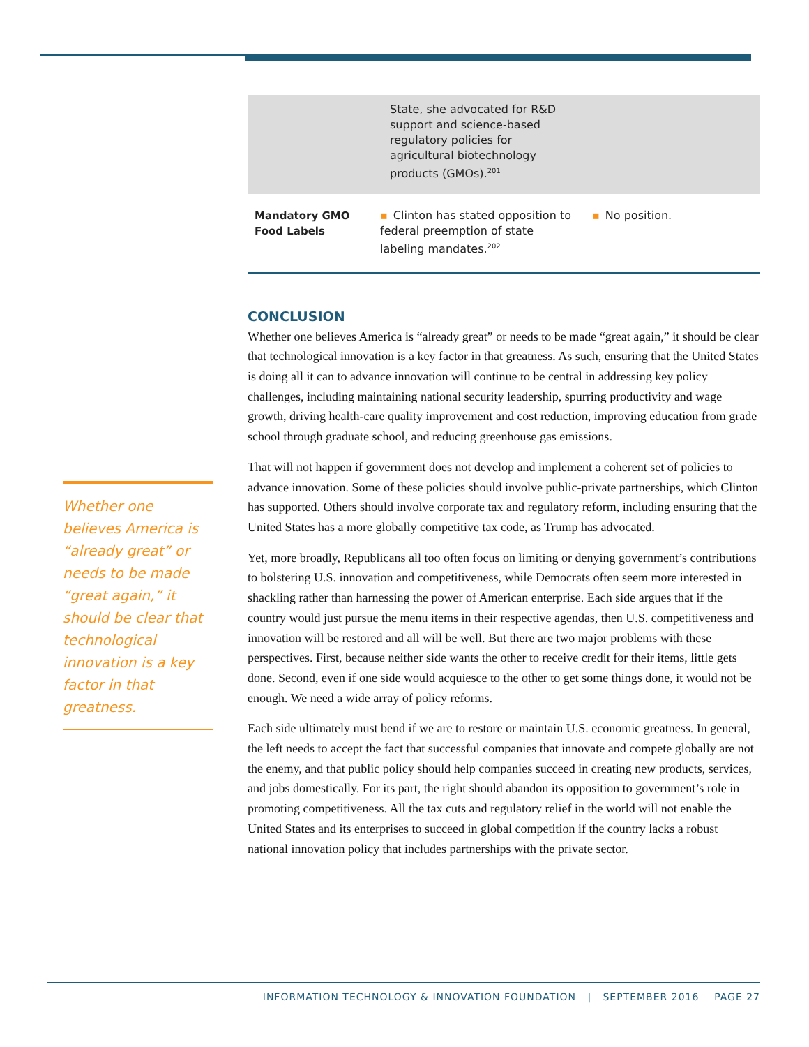| | State, she advocated for R&D support and science-based regulatory policies for agricultural biotechnology products (GMOs).<sup>201</sup> | |
| Mandatory GMO Food Labels | ▪ Clinton has stated opposition to federal preemption of state labeling mandates.<sup>202</sup> | ▪ No position. |
CONCLUSION
Whether one believes America is “already great” or needs to be made “great again,” it should be clear that technological innovation is a key factor in that greatness. As such, ensuring that the United States is doing all it can to advance innovation will continue to be central in addressing key policy challenges, including maintaining national security leadership, spurring productivity and wage growth, driving health-care quality improvement and cost reduction, improving education from grade school through graduate school, and reducing greenhouse gas emissions.
That will not happen if government does not develop and implement a coherent set of policies to advance innovation. Some of these policies should involve public-private partnerships, which Clinton has supported. Others should involve corporate tax and regulatory reform, including ensuring that the United States has a more globally competitive tax code, as Trump has advocated.
Yet, more broadly, Republicans all too often focus on limiting or denying government’s contributions to bolstering U.S. innovation and competitiveness, while Democrats often seem more interested in shackling rather than harnessing the power of American enterprise. Each side argues that if the country would just pursue the menu items in their respective agendas, then U.S. competitiveness and innovation will be restored and all will be well. But there are two major problems with these perspectives. First, because neither side wants the other to receive credit for their items, little gets done. Second, even if one side would acquiesce to the other to get some things done, it would not be enough. We need a wide array of policy reforms.
Each side ultimately must bend if we are to restore or maintain U.S. economic greatness. In general, the left needs to accept the fact that successful companies that innovate and compete globally are not the enemy, and that public policy should help companies succeed in creating new products, services, and jobs domestically. For its part, the right should abandon its opposition to government’s role in promoting competitiveness. All the tax cuts and regulatory relief in the world will not enable the United States and its enterprises to succeed in global competition if the country lacks a robust national innovation policy that includes partnerships with the private sector.
Whether one believes America is “already great” or needs to be made “great again,” it should be clear that technological innovation is a key factor in that greatness.
INFORMATION TECHNOLOGY & INNOVATION FOUNDATION | SEPTEMBER 2016 PAGE 27